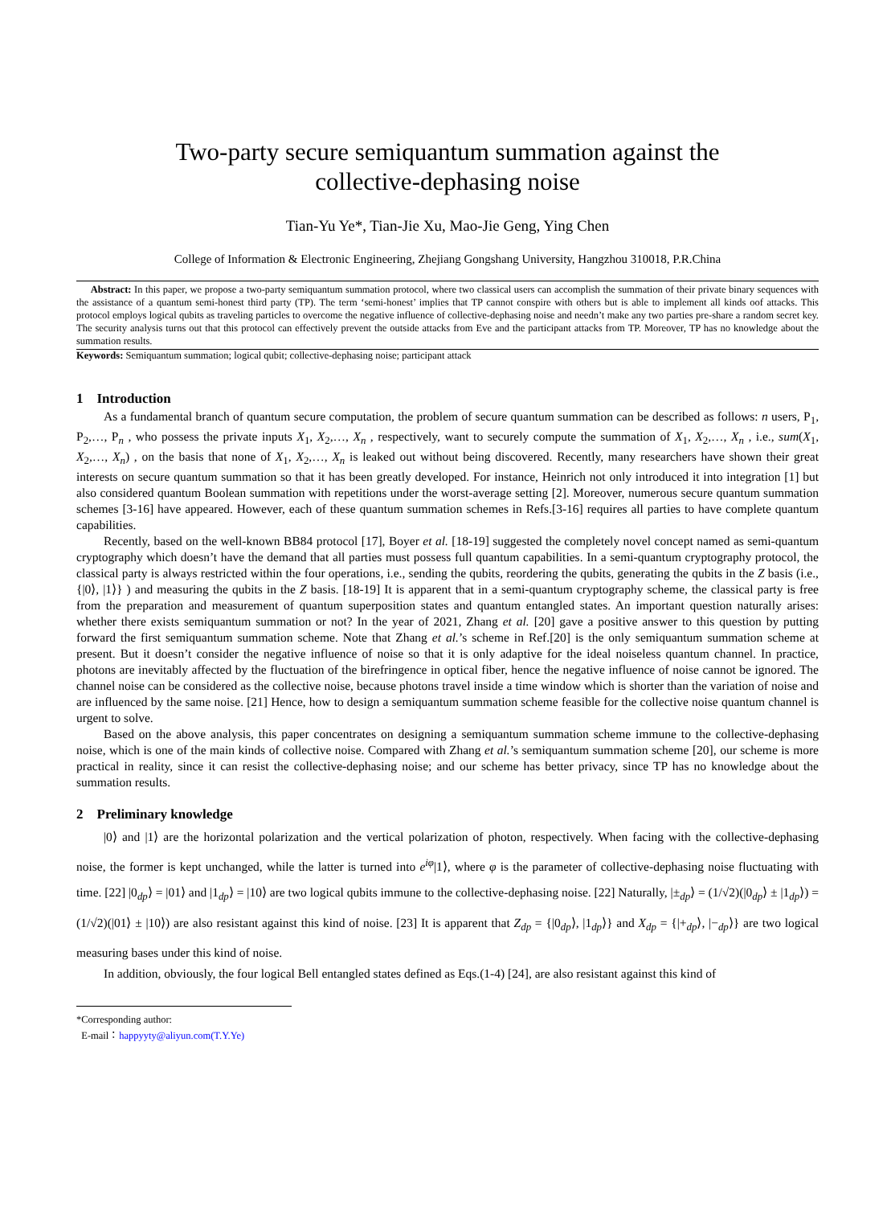Two-party secure semiquantum summation against the
collective-dephasing noise
Tian-Yu Ye*, Tian-Jie Xu, Mao-Jie Geng, Ying Chen
College of Information & Electronic Engineering, Zhejiang Gongshang University, Hangzhou 310018, P.R.China
Abstract: In this paper, we propose a two-party semiquantum summation protocol, where two classical users can accomplish the summation of their private binary sequences with the assistance of a quantum semi-honest third party (TP). The term ‘semi-honest’ implies that TP cannot conspire with others but is able to implement all kinds oof attacks. This protocol employs logical qubits as traveling particles to overcome the negative influence of collective-dephasing noise and needn’t make any two parties pre-share a random secret key. The security analysis turns out that this protocol can effectively prevent the outside attacks from Eve and the participant attacks from TP. Moreover, TP has no knowledge about the summation results.
Keywords: Semiquantum summation; logical qubit; collective-dephasing noise; participant attack
1 Introduction
As a fundamental branch of quantum secure computation, the problem of secure quantum summation can be described as follows: n users, P<sub>1</sub>, P<sub>2</sub>,…, P<sub>n</sub> , who possess the private inputs X<sub>1</sub>, X<sub>2</sub>,…, X<sub>n</sub> , respectively, want to securely compute the summation of X<sub>1</sub>, X<sub>2</sub>,…, X<sub>n</sub> , i.e., sum(X<sub>1</sub>, X<sub>2</sub>,…, X<sub>n</sub>) , on the basis that none of X<sub>1</sub>, X<sub>2</sub>,…, X<sub>n</sub> is leaked out without being discovered. Recently, many researchers have shown their great interests on secure quantum summation so that it has been greatly developed. For instance, Heinrich not only introduced it into integration [1] but also considered quantum Boolean summation with repetitions under the worst-average setting [2]. Moreover, numerous secure quantum summation schemes [3-16] have appeared. However, each of these quantum summation schemes in Refs.[3-16] requires all parties to have complete quantum capabilities.
Recently, based on the well-known BB84 protocol [17], Boyer et al. [18-19] suggested the completely novel concept named as semi-quantum cryptography which doesn’t have the demand that all parties must possess full quantum capabilities. In a semi-quantum cryptography protocol, the classical party is always restricted within the four operations, i.e., sending the qubits, reordering the qubits, generating the qubits in the Z basis (i.e., {|0⟩, |1⟩} ) and measuring the qubits in the Z basis. [18-19] It is apparent that in a semi-quantum cryptography scheme, the classical party is free from the preparation and measurement of quantum superposition states and quantum entangled states. An important question naturally arises: whether there exists semiquantum summation or not? In the year of 2021, Zhang et al. [20] gave a positive answer to this question by putting forward the first semiquantum summation scheme. Note that Zhang et al.’s scheme in Ref.[20] is the only semiquantum summation scheme at present. But it doesn’t consider the negative influence of noise so that it is only adaptive for the ideal noiseless quantum channel. In practice, photons are inevitably affected by the fluctuation of the birefringence in optical fiber, hence the negative influence of noise cannot be ignored. The channel noise can be considered as the collective noise, because photons travel inside a time window which is shorter than the variation of noise and are influenced by the same noise. [21] Hence, how to design a semiquantum summation scheme feasible for the collective noise quantum channel is urgent to solve.
Based on the above analysis, this paper concentrates on designing a semiquantum summation scheme immune to the collective-dephasing noise, which is one of the main kinds of collective noise. Compared with Zhang et al.’s semiquantum summation scheme [20], our scheme is more practical in reality, since it can resist the collective-dephasing noise; and our scheme has better privacy, since TP has no knowledge about the summation results.
2 Preliminary knowledge
|0⟩ and |1⟩ are the horizontal polarization and the vertical polarization of photon, respectively. When facing with the collective-dephasing noise, the former is kept unchanged, while the latter is turned into e<sup>iφ</sup>|1⟩, where φ is the parameter of collective-dephasing noise fluctuating with time. [22] |0<sub>dp</sub>⟩ = |01⟩ and |1<sub>dp</sub>⟩ = |10⟩ are two logical qubits immune to the collective-dephasing noise. [22] Naturally, |±<sub>dp</sub>⟩ = (1/√2)(|0<sub>dp</sub>⟩ ± |1<sub>dp</sub>⟩) = (1/√2)(|01⟩ ± |10⟩) are also resistant against this kind of noise. [23] It is apparent that Z<sub>dp</sub> = {|0<sub>dp</sub>⟩, |1<sub>dp</sub>⟩} and X<sub>dp</sub> = {|+<sub>dp</sub>⟩, |−<sub>dp</sub>⟩} are two logical measuring bases under this kind of noise.
In addition, obviously, the four logical Bell entangled states defined as Eqs.(1-4) [24], are also resistant against this kind of
*Corresponding author:
E-mail：happyyty@aliyun.com(T.Y.Ye)